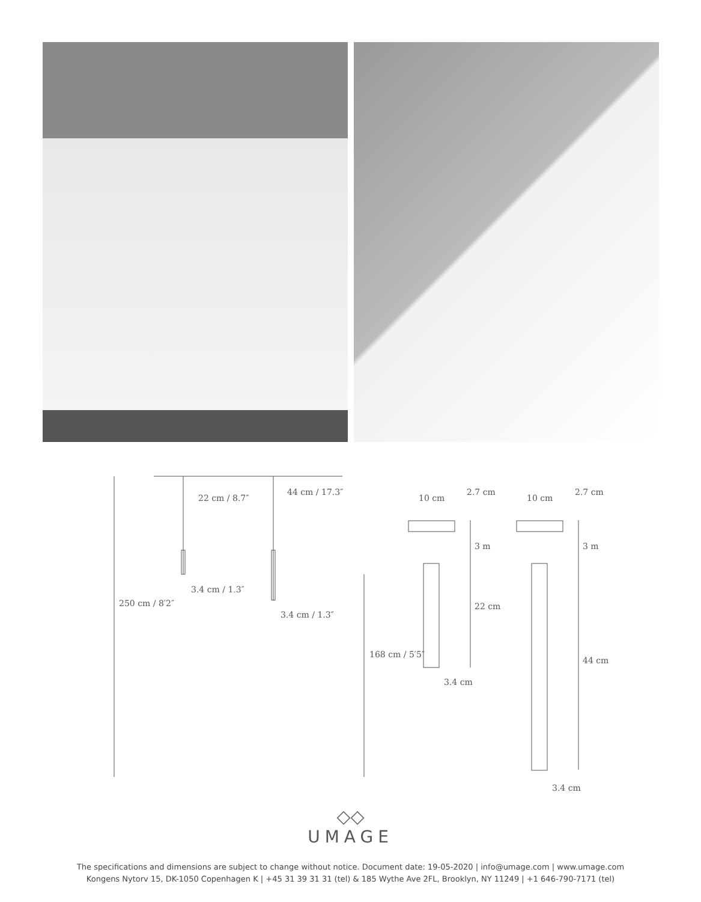3.4 cm / 1.3″
3.4 cm / 1.3″
22 cm / 8.7″
44 cm / 17.3″
250 cm / 8′2″
168 cm / 5′5″
10 cm
2.7 cm
3 m
22 cm
3.4 cm
10 cm
2.7 cm
3 m
44 cm
3.4 cm
◇◇
UMAGE
The specifications and dimensions are subject to change without notice. Document date: 19-05-2020 | info@umage.com | www.umage.com
Kongens Nytorv 15, DK-1050 Copenhagen K | +45 31 39 31 31 (tel) & 185 Wythe Ave 2FL, Brooklyn, NY 11249 | +1 646-790-7171 (tel)